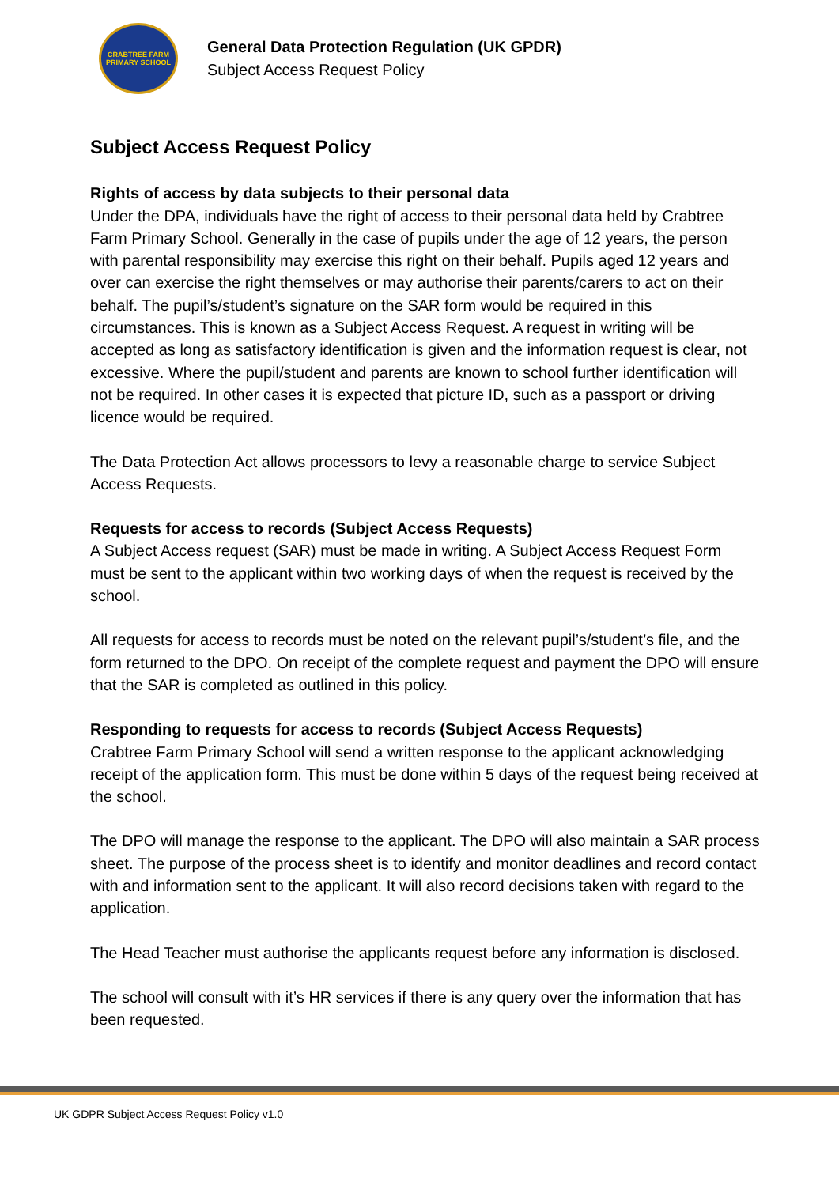CRABTREE FARM
PRIMARY SCHOOL
General Data Protection Regulation (UK GPDR)
Subject Access Request Policy
Subject Access Request Policy
Rights of access by data subjects to their personal data
Under the DPA, individuals have the right of access to their personal data held by Crabtree Farm Primary School. Generally in the case of pupils under the age of 12 years, the person with parental responsibility may exercise this right on their behalf. Pupils aged 12 years and over can exercise the right themselves or may authorise their parents/carers to act on their behalf. The pupil’s/student’s signature on the SAR form would be required in this circumstances. This is known as a Subject Access Request. A request in writing will be accepted as long as satisfactory identification is given and the information request is clear, not excessive. Where the pupil/student and parents are known to school further identification will not be required. In other cases it is expected that picture ID, such as a passport or driving licence would be required.
The Data Protection Act allows processors to levy a reasonable charge to service Subject Access Requests.
Requests for access to records (Subject Access Requests)
A Subject Access request (SAR) must be made in writing. A Subject Access Request Form must be sent to the applicant within two working days of when the request is received by the school.
All requests for access to records must be noted on the relevant pupil’s/student’s file, and the form returned to the DPO. On receipt of the complete request and payment the DPO will ensure that the SAR is completed as outlined in this policy.
Responding to requests for access to records (Subject Access Requests)
Crabtree Farm Primary School will send a written response to the applicant acknowledging receipt of the application form. This must be done within 5 days of the request being received at the school.
The DPO will manage the response to the applicant. The DPO will also maintain a SAR process sheet. The purpose of the process sheet is to identify and monitor deadlines and record contact with and information sent to the applicant. It will also record decisions taken with regard to the application.
The Head Teacher must authorise the applicants request before any information is disclosed.
The school will consult with it’s HR services if there is any query over the information that has been requested.
UK GDPR Subject Access Request Policy v1.0